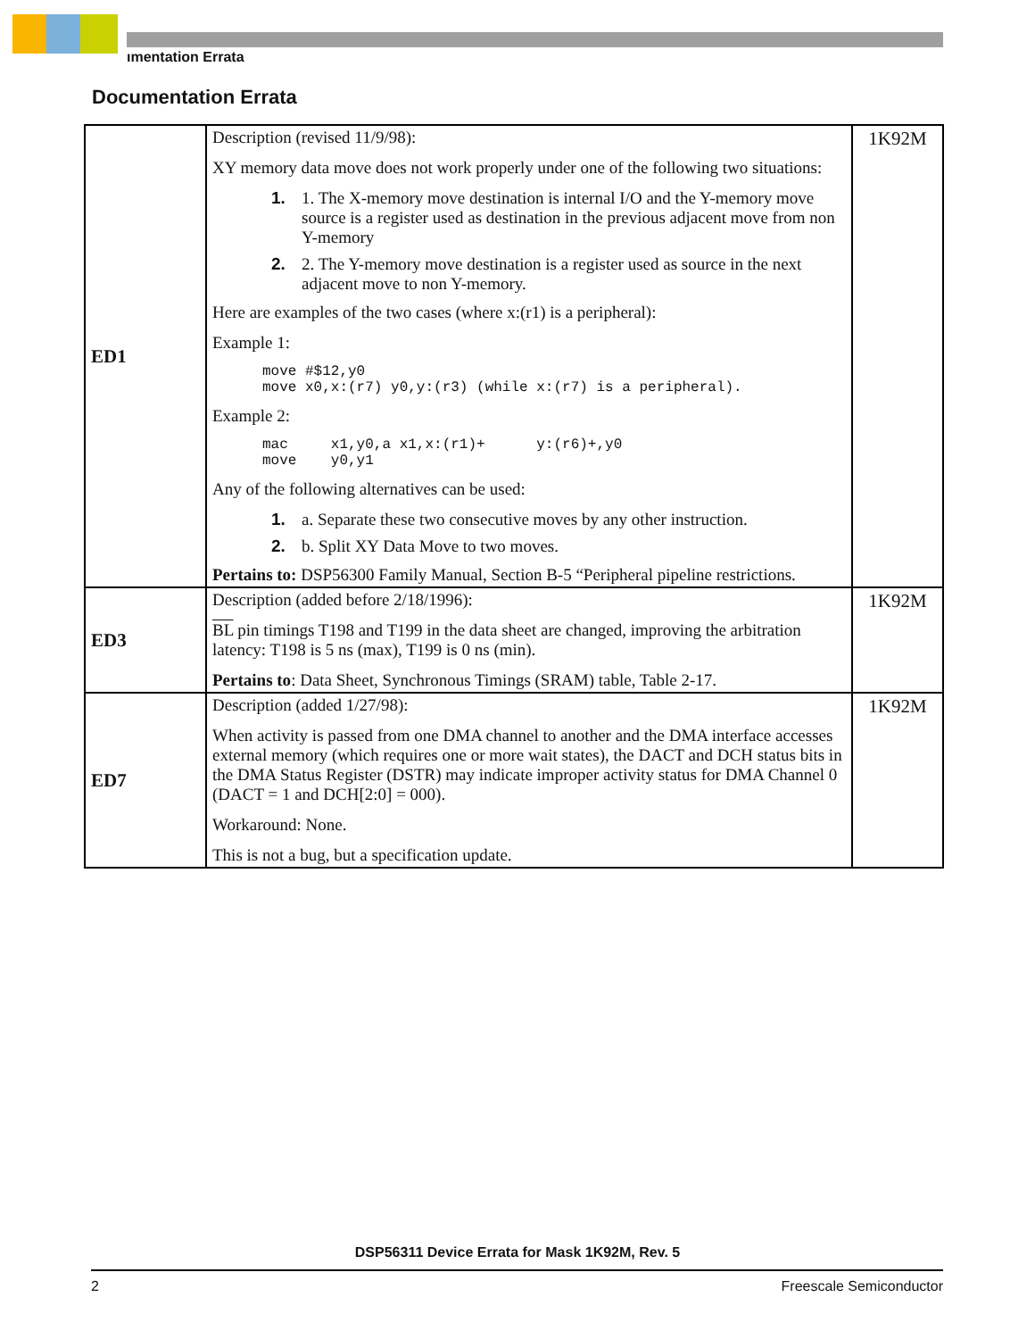ımentation Errata
Documentation Errata
| ED1 | Description (revised 11/9/98): XY memory data move does not work properly under one of the following two situations: 1. 1. The X-memory move destination is internal I/O and the Y-memory move source is a register used as destination in the previous adjacent move from non Y-memory 2. 2. The Y-memory move destination is a register used as source in the next adjacent move to non Y-memory. Here are examples of the two cases (where x:(r1) is a peripheral): Example 1: move #$12,y0 move x0,x:(r7) y0,y:(r3) (while x:(r7) is a peripheral). Example 2: mac x1,y0,a x1,x:(r1)+ y:(r6)+,y0 move y0,y1 Any of the following alternatives can be used: 1. a. Separate these two consecutive moves by any other instruction. 2. b. Split XY Data Move to two moves. Pertains to: DSP56300 Family Manual, Section B-5 “Peripheral pipeline restrictions. | 1K92M |
| ED3 | Description (added before 2/18/1996): BL pin timings T198 and T199 in the data sheet are changed, improving the arbitration latency: T198 is 5 ns (max), T199 is 0 ns (min). Pertains to : Data Sheet, Synchronous Timings (SRAM) table, Table 2-17. | 1K92M |
| ED7 | Description (added 1/27/98): When activity is passed from one DMA channel to another and the DMA interface accesses external memory (which requires one or more wait states), the DACT and DCH status bits in the DMA Status Register (DSTR) may indicate improper activity status for DMA Channel 0 (DACT = 1 and DCH[2:0] = 000). Workaround: None. This is not a bug, but a specification update. | 1K92M |
DSP56311 Device Errata for Mask 1K92M, Rev. 5
2 Freescale Semiconductor